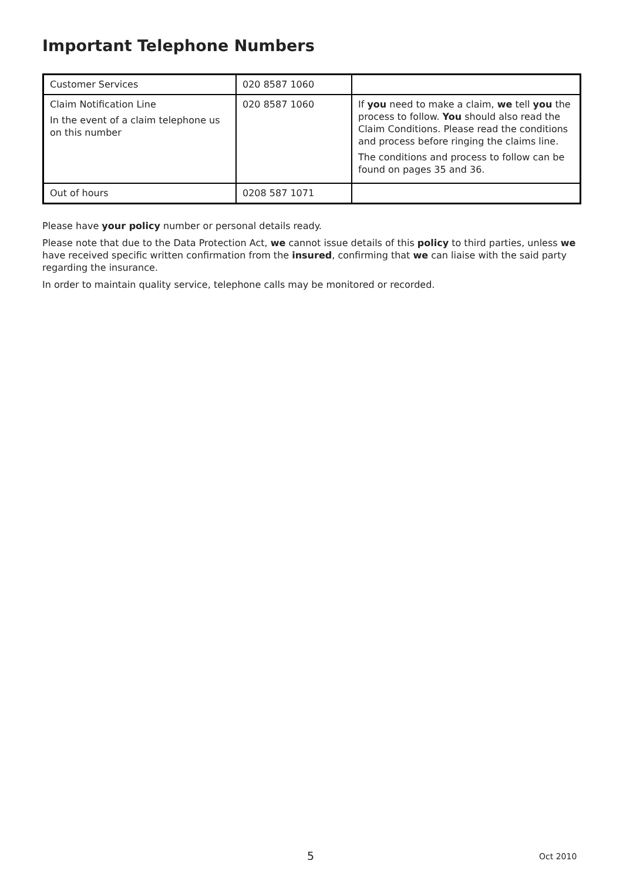Important Telephone Numbers
| Customer Services | 020 8587 1060 | |
| Claim Notification Line In the event of a claim telephone us on this number | 020 8587 1060 | If you need to make a claim, we tell you the process to follow. You should also read the Claim Conditions. Please read the conditions and process before ringing the claims line. The conditions and process to follow can be found on pages 35 and 36. |
| Out of hours | 0208 587 1071 | |
Please have your policy number or personal details ready.
Please note that due to the Data Protection Act, we cannot issue details of this policy to third parties, unless we have received specific written confirmation from the insured, confirming that we can liaise with the said party regarding the insurance.
In order to maintain quality service, telephone calls may be monitored or recorded.
5 Oct 2010